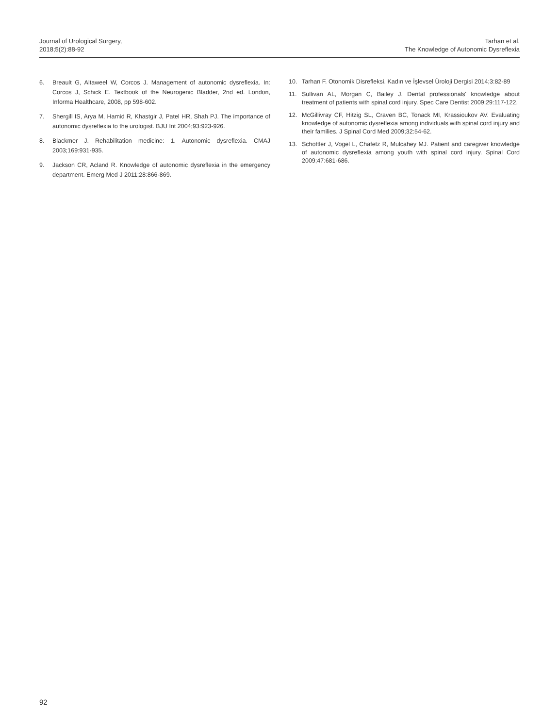Journal of Urological Surgery,
2018;5(2):88-92
Tarhan et al.
The Knowledge of Autonomic Dysreflexia
6. Breault G, Altaweel W, Corcos J. Management of autonomic dysreflexia. In: Corcos J, Schick E. Textbook of the Neurogenic Bladder, 2nd ed. London, Informa Healthcare, 2008, pp 598-602.
7. Shergill IS, Arya M, Hamid R, Khastgir J, Patel HR, Shah PJ. The importance of autonomic dysreflexia to the urologist. BJU Int 2004;93:923-926.
8. Blackmer J. Rehabilitation medicine: 1. Autonomic dysreflexia. CMAJ 2003;169:931-935.
9. Jackson CR, Acland R. Knowledge of autonomic dysreflexia in the emergency department. Emerg Med J 2011;28:866-869.
10. Tarhan F. Otonomik Disrefleksi. Kadın ve İşlevsel Üroloji Dergisi 2014;3:82-89
11. Sullivan AL, Morgan C, Bailey J. Dental professionals' knowledge about treatment of patients with spinal cord injury. Spec Care Dentist 2009;29:117-122.
12. McGillivray CF, Hitzig SL, Craven BC, Tonack MI, Krassioukov AV. Evaluating knowledge of autonomic dysreflexia among individuals with spinal cord injury and their families. J Spinal Cord Med 2009;32:54-62.
13. Schottler J, Vogel L, Chafetz R, Mulcahey MJ. Patient and caregiver knowledge of autonomic dysreflexia among youth with spinal cord injury. Spinal Cord 2009;47:681-686.
92